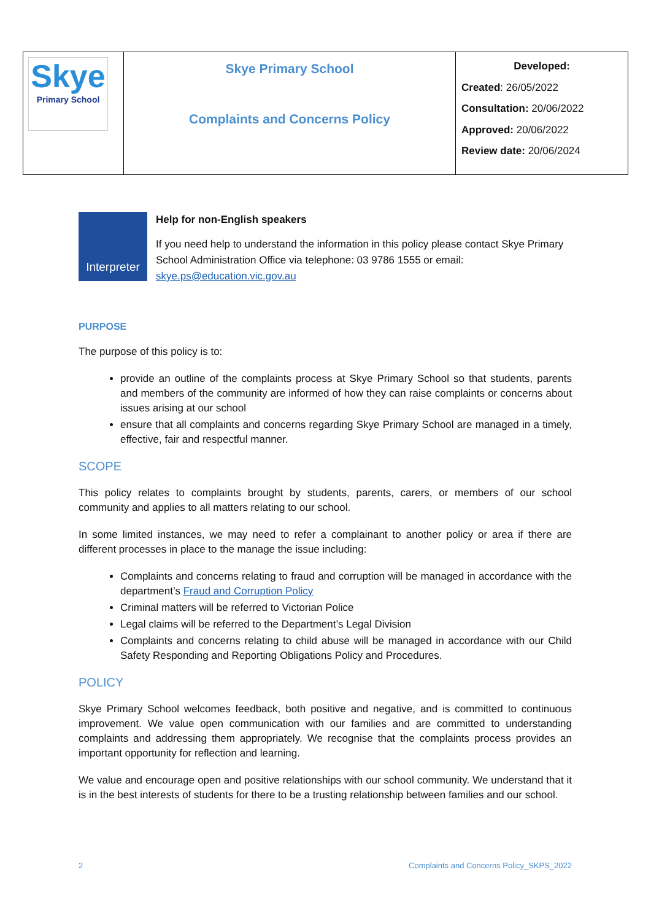| Skye Primary School | Skye Primary School Complaints and Concerns Policy | Developed: Created : 26/05/2022 Consultation: 20/06/2022 Approved: 20/06/2022 Review date: 20/06/2024 |
Interpreter
Help for non-English speakers
If you need help to understand the information in this policy please contact Skye Primary School Administration Office via telephone: 03 9786 1555 or email: skye.ps@education.vic.gov.au
PURPOSE
The purpose of this policy is to:
provide an outline of the complaints process at Skye Primary School so that students, parents and members of the community are informed of how they can raise complaints or concerns about issues arising at our school
ensure that all complaints and concerns regarding Skye Primary School are managed in a timely, effective, fair and respectful manner.
SCOPE
This policy relates to complaints brought by students, parents, carers, or members of our school community and applies to all matters relating to our school.
In some limited instances, we may need to refer a complainant to another policy or area if there are different processes in place to the manage the issue including:
Complaints and concerns relating to fraud and corruption will be managed in accordance with the department’s Fraud and Corruption Policy
Criminal matters will be referred to Victorian Police
Legal claims will be referred to the Department’s Legal Division
Complaints and concerns relating to child abuse will be managed in accordance with our Child Safety Responding and Reporting Obligations Policy and Procedures.
POLICY
Skye Primary School welcomes feedback, both positive and negative, and is committed to continuous improvement. We value open communication with our families and are committed to understanding complaints and addressing them appropriately. We recognise that the complaints process provides an important opportunity for reflection and learning.
We value and encourage open and positive relationships with our school community. We understand that it is in the best interests of students for there to be a trusting relationship between families and our school.
2 Complaints and Concerns Policy_SKPS_2022